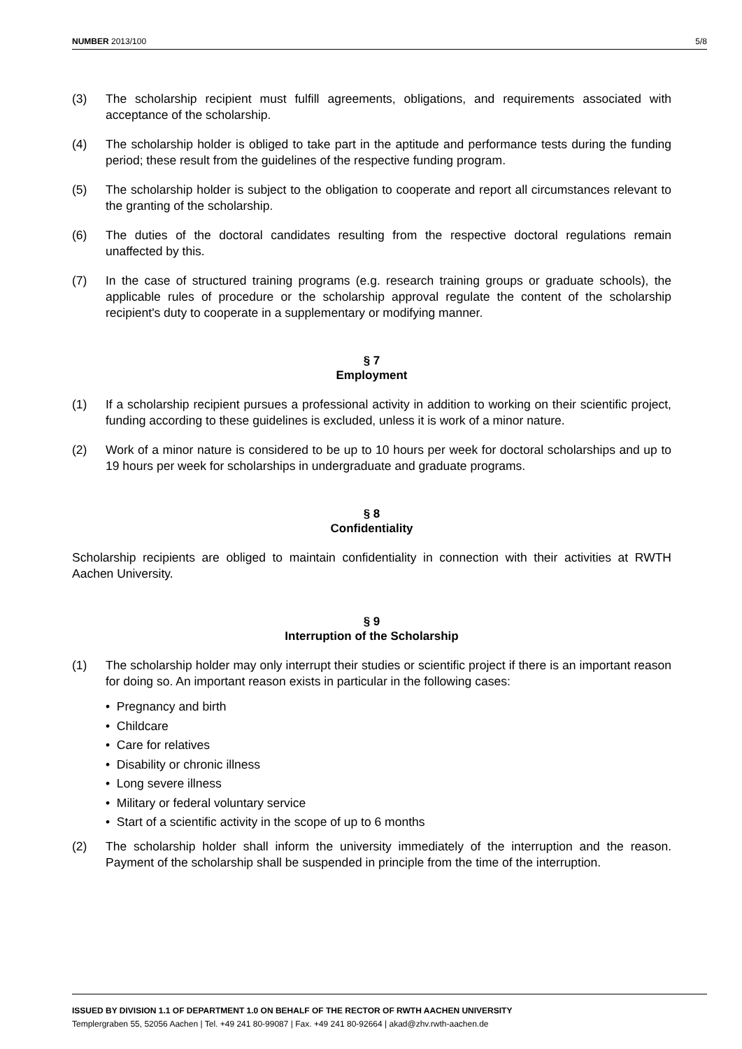NUMBER 2013/100 5/8
(3) The scholarship recipient must fulfill agreements, obligations, and requirements associated with acceptance of the scholarship.
(4) The scholarship holder is obliged to take part in the aptitude and performance tests during the funding period; these result from the guidelines of the respective funding program.
(5) The scholarship holder is subject to the obligation to cooperate and report all circumstances relevant to the granting of the scholarship.
(6) The duties of the doctoral candidates resulting from the respective doctoral regulations remain unaffected by this.
(7) In the case of structured training programs (e.g. research training groups or graduate schools), the applicable rules of procedure or the scholarship approval regulate the content of the scholarship recipient's duty to cooperate in a supplementary or modifying manner.
§ 7
Employment
(1) If a scholarship recipient pursues a professional activity in addition to working on their scientific project, funding according to these guidelines is excluded, unless it is work of a minor nature.
(2) Work of a minor nature is considered to be up to 10 hours per week for doctoral scholarships and up to 19 hours per week for scholarships in undergraduate and graduate programs.
§ 8
Confidentiality
Scholarship recipients are obliged to maintain confidentiality in connection with their activities at RWTH Aachen University.
§ 9
Interruption of the Scholarship
(1) The scholarship holder may only interrupt their studies or scientific project if there is an important reason for doing so. An important reason exists in particular in the following cases:
• Pregnancy and birth
• Childcare
• Care for relatives
• Disability or chronic illness
• Long severe illness
• Military or federal voluntary service
• Start of a scientific activity in the scope of up to 6 months
(2) The scholarship holder shall inform the university immediately of the interruption and the reason. Payment of the scholarship shall be suspended in principle from the time of the interruption.
ISSUED BY DIVISION 1.1 OF DEPARTMENT 1.0 ON BEHALF OF THE RECTOR OF RWTH AACHEN UNIVERSITY
Templergraben 55, 52056 Aachen | Tel. +49 241 80-99087 | Fax. +49 241 80-92664 | akad@zhv.rwth-aachen.de